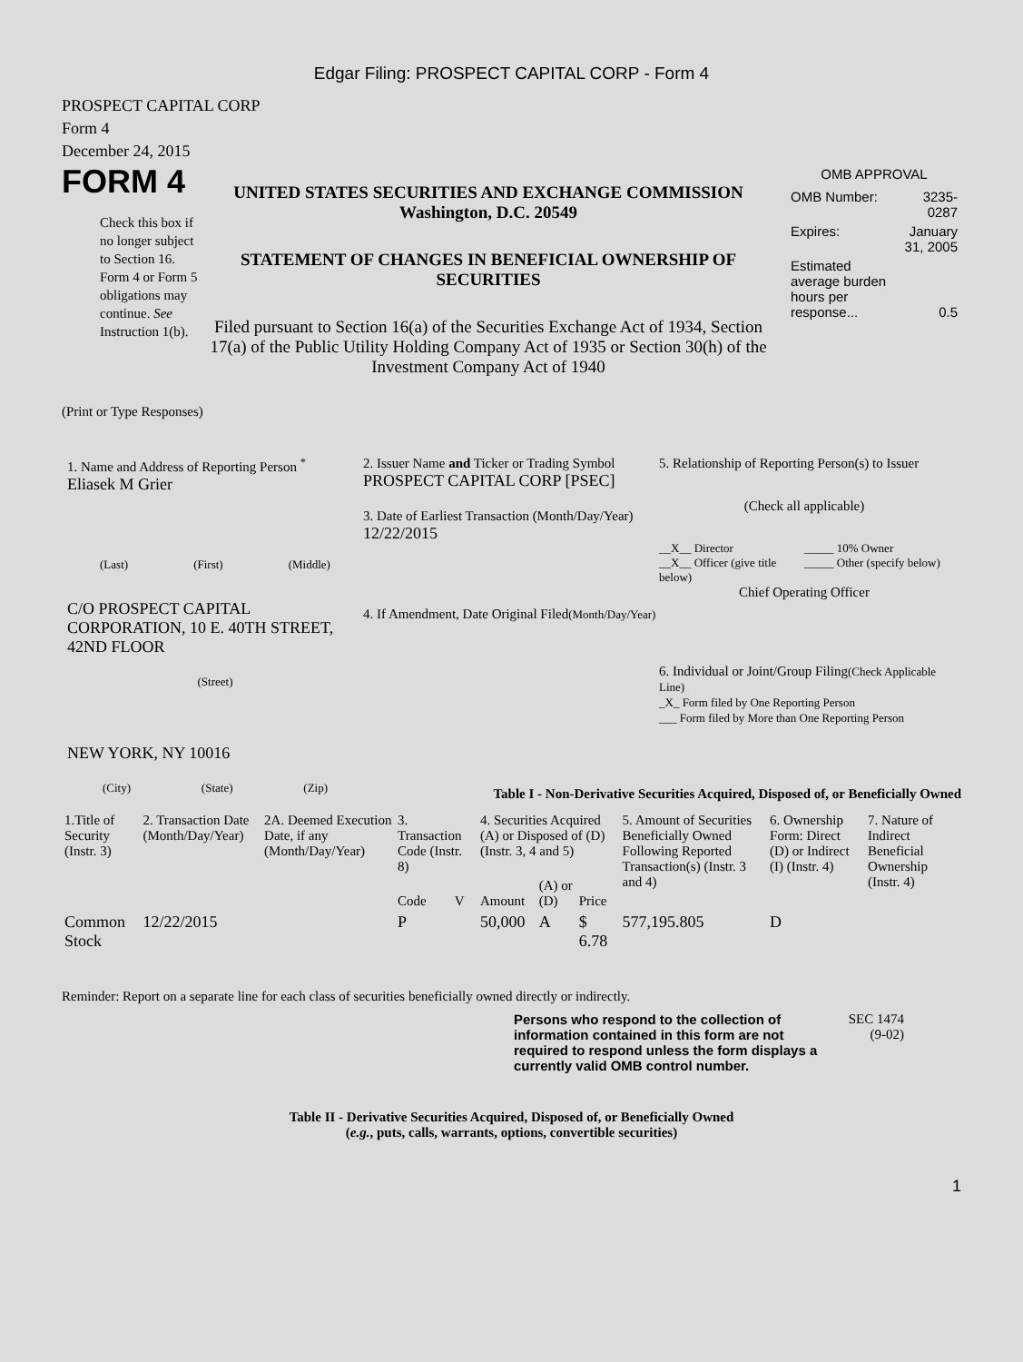Edgar Filing: PROSPECT CAPITAL CORP - Form 4
PROSPECT CAPITAL CORP
Form 4
December 24, 2015
FORM 4
Check this box if no longer subject to Section 16. Form 4 or Form 5 obligations may continue. See Instruction 1(b).
UNITED STATES SECURITIES AND EXCHANGE COMMISSION
Washington, D.C. 20549
STATEMENT OF CHANGES IN BENEFICIAL OWNERSHIP OF SECURITIES
Filed pursuant to Section 16(a) of the Securities Exchange Act of 1934, Section 17(a) of the Public Utility Holding Company Act of 1935 or Section 30(h) of the Investment Company Act of 1940
OMB APPROVAL
| OMB Number: | 3235-0287 |
| Expires: | January 31, 2005 |
| Estimated average burden hours per response... | 0.5 |
(Print or Type Responses)
1. Name and Address of Reporting Person <sup>*</sup>
Eliasek M Grier
(Last) (First) (Middle)
C/O PROSPECT CAPITAL CORPORATION, 10 E. 40TH STREET, 42ND FLOOR
(Street)
NEW YORK, NY 10016
(City) (State) (Zip)
2. Issuer Name and Ticker or Trading Symbol
PROSPECT CAPITAL CORP [PSEC]
3. Date of Earliest Transaction (Month/Day/Year)
12/22/2015
4. If Amendment, Date Original Filed(Month/Day/Year)
5. Relationship of Reporting Person(s) to Issuer
(Check all applicable)
__X__ Director
__X__ Officer (give title below)
_____ 10% Owner
_____ Other (specify below)
Chief Operating Officer
6. Individual or Joint/Group Filing(Check Applicable Line)
_X_ Form filed by One Reporting Person
___ Form filed by More than One Reporting Person
Table I - Non-Derivative Securities Acquired, Disposed of, or Beneficially Owned
| 1.Title of Security (Instr. 3) | 2. Transaction Date (Month/Day/Year) | 2A. Deemed Execution Date, if any (Month/Day/Year) | 3. Transaction Code (Instr. 8) | | 4. Securities Acquired (A) or Disposed of (D) (Instr. 3, 4 and 5) | | | 5. Amount of Securities Beneficially Owned Following Reported Transaction(s) (Instr. 3 and 4) | 6. Ownership Form: Direct (D) or Indirect (I) (Instr. 4) | 7. Nature of Indirect Beneficial Ownership (Instr. 4) |
| --- | --- | --- | --- | --- | --- | --- | --- | --- | --- | --- |
| | | | Code | V | Amount | (A) or (D) | Price | | | |
| Common Stock | 12/22/2015 | | P | | 50,000 | A | $ 6.78 | 577,195.805 | D | |
Reminder: Report on a separate line for each class of securities beneficially owned directly or indirectly.
Persons who respond to the collection of information contained in this form are not required to respond unless the form displays a currently valid OMB control number.
SEC 1474
(9-02)
Table II - Derivative Securities Acquired, Disposed of, or Beneficially Owned
(e.g., puts, calls, warrants, options, convertible securities)
1